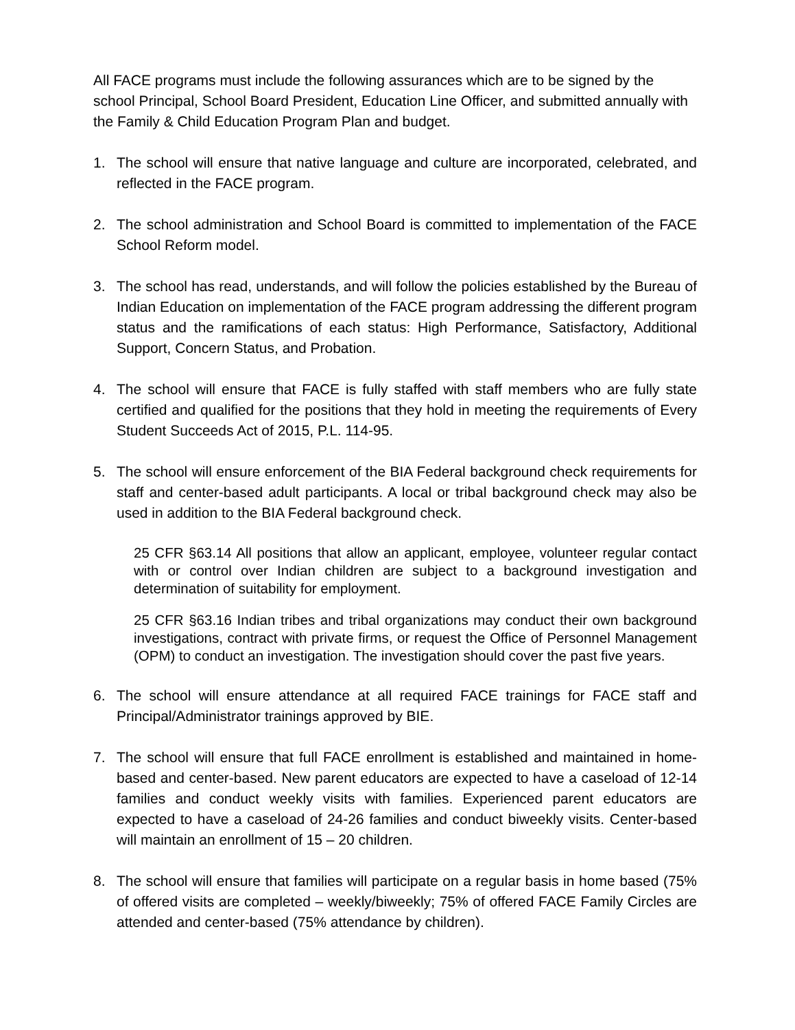All FACE programs must include the following assurances which are to be signed by the school Principal, School Board President, Education Line Officer, and submitted annually with the Family & Child Education Program Plan and budget.
1. The school will ensure that native language and culture are incorporated, celebrated, and reflected in the FACE program.
2. The school administration and School Board is committed to implementation of the FACE School Reform model.
3. The school has read, understands, and will follow the policies established by the Bureau of Indian Education on implementation of the FACE program addressing the different program status and the ramifications of each status: High Performance, Satisfactory, Additional Support, Concern Status, and Probation.
4. The school will ensure that FACE is fully staffed with staff members who are fully state certified and qualified for the positions that they hold in meeting the requirements of Every Student Succeeds Act of 2015, P.L. 114-95.
5. The school will ensure enforcement of the BIA Federal background check requirements for staff and center-based adult participants. A local or tribal background check may also be used in addition to the BIA Federal background check.
25 CFR §63.14 All positions that allow an applicant, employee, volunteer regular contact with or control over Indian children are subject to a background investigation and determination of suitability for employment.
25 CFR §63.16 Indian tribes and tribal organizations may conduct their own background investigations, contract with private firms, or request the Office of Personnel Management (OPM) to conduct an investigation. The investigation should cover the past five years.
6. The school will ensure attendance at all required FACE trainings for FACE staff and Principal/Administrator trainings approved by BIE.
7. The school will ensure that full FACE enrollment is established and maintained in home-based and center-based. New parent educators are expected to have a caseload of 12-14 families and conduct weekly visits with families. Experienced parent educators are expected to have a caseload of 24-26 families and conduct biweekly visits. Center-based will maintain an enrollment of 15 – 20 children.
8. The school will ensure that families will participate on a regular basis in home based (75% of offered visits are completed – weekly/biweekly; 75% of offered FACE Family Circles are attended and center-based (75% attendance by children).